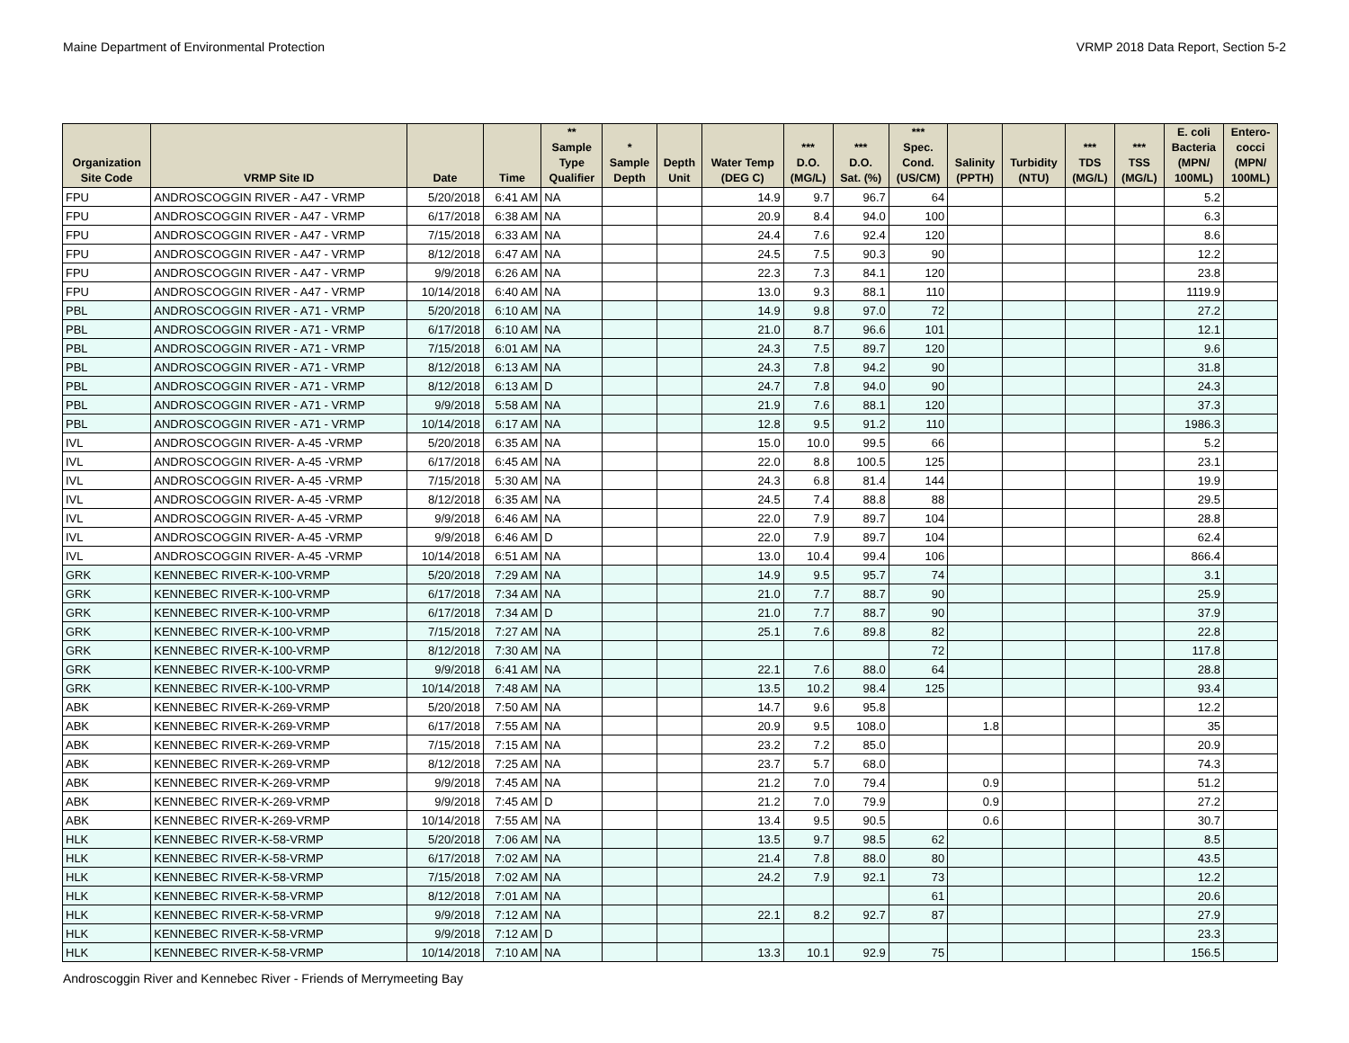Maine Department of Environmental Protection VRMP 2018 Data Report, Section 5-2
| Organization Site Code | VRMP Site ID | Date | Time | ** Sample Type Qualifier | * Sample Depth | Depth Unit | Water Temp (DEG C) | *** D.O. (MG/L) | *** D.O. Sat. (%) | *** Spec. Cond. (US/CM) | Salinity (PPTH) | Turbidity (NTU) | *** TDS (MG/L) | *** TSS (MG/L) | E. coli Bacteria (MPN/ 100ML) | Entero- cocci (MPN/ 100ML) |
| --- | --- | --- | --- | --- | --- | --- | --- | --- | --- | --- | --- | --- | --- | --- | --- | --- |
| FPU | ANDROSCOGGIN RIVER - A47 - VRMP | 5/20/2018 | 6:41 AM | NA | | | 14.9 | 9.7 | 96.7 | 64 | | | | | 5.2 | |
| FPU | ANDROSCOGGIN RIVER - A47 - VRMP | 6/17/2018 | 6:38 AM | NA | | | 20.9 | 8.4 | 94.0 | 100 | | | | | 6.3 | |
| FPU | ANDROSCOGGIN RIVER - A47 - VRMP | 7/15/2018 | 6:33 AM | NA | | | 24.4 | 7.6 | 92.4 | 120 | | | | | 8.6 | |
| FPU | ANDROSCOGGIN RIVER - A47 - VRMP | 8/12/2018 | 6:47 AM | NA | | | 24.5 | 7.5 | 90.3 | 90 | | | | | 12.2 | |
| FPU | ANDROSCOGGIN RIVER - A47 - VRMP | 9/9/2018 | 6:26 AM | NA | | | 22.3 | 7.3 | 84.1 | 120 | | | | | 23.8 | |
| FPU | ANDROSCOGGIN RIVER - A47 - VRMP | 10/14/2018 | 6:40 AM | NA | | | 13.0 | 9.3 | 88.1 | 110 | | | | | 1119.9 | |
| PBL | ANDROSCOGGIN RIVER - A71 - VRMP | 5/20/2018 | 6:10 AM | NA | | | 14.9 | 9.8 | 97.0 | 72 | | | | | 27.2 | |
| PBL | ANDROSCOGGIN RIVER - A71 - VRMP | 6/17/2018 | 6:10 AM | NA | | | 21.0 | 8.7 | 96.6 | 101 | | | | | 12.1 | |
| PBL | ANDROSCOGGIN RIVER - A71 - VRMP | 7/15/2018 | 6:01 AM | NA | | | 24.3 | 7.5 | 89.7 | 120 | | | | | 9.6 | |
| PBL | ANDROSCOGGIN RIVER - A71 - VRMP | 8/12/2018 | 6:13 AM | NA | | | 24.3 | 7.8 | 94.2 | 90 | | | | | 31.8 | |
| PBL | ANDROSCOGGIN RIVER - A71 - VRMP | 8/12/2018 | 6:13 AM | D | | | 24.7 | 7.8 | 94.0 | 90 | | | | | 24.3 | |
| PBL | ANDROSCOGGIN RIVER - A71 - VRMP | 9/9/2018 | 5:58 AM | NA | | | 21.9 | 7.6 | 88.1 | 120 | | | | | 37.3 | |
| PBL | ANDROSCOGGIN RIVER - A71 - VRMP | 10/14/2018 | 6:17 AM | NA | | | 12.8 | 9.5 | 91.2 | 110 | | | | | 1986.3 | |
| IVL | ANDROSCOGGIN RIVER- A-45 -VRMP | 5/20/2018 | 6:35 AM | NA | | | 15.0 | 10.0 | 99.5 | 66 | | | | | 5.2 | |
| IVL | ANDROSCOGGIN RIVER- A-45 -VRMP | 6/17/2018 | 6:45 AM | NA | | | 22.0 | 8.8 | 100.5 | 125 | | | | | 23.1 | |
| IVL | ANDROSCOGGIN RIVER- A-45 -VRMP | 7/15/2018 | 5:30 AM | NA | | | 24.3 | 6.8 | 81.4 | 144 | | | | | 19.9 | |
| IVL | ANDROSCOGGIN RIVER- A-45 -VRMP | 8/12/2018 | 6:35 AM | NA | | | 24.5 | 7.4 | 88.8 | 88 | | | | | 29.5 | |
| IVL | ANDROSCOGGIN RIVER- A-45 -VRMP | 9/9/2018 | 6:46 AM | NA | | | 22.0 | 7.9 | 89.7 | 104 | | | | | 28.8 | |
| IVL | ANDROSCOGGIN RIVER- A-45 -VRMP | 9/9/2018 | 6:46 AM | D | | | 22.0 | 7.9 | 89.7 | 104 | | | | | 62.4 | |
| IVL | ANDROSCOGGIN RIVER- A-45 -VRMP | 10/14/2018 | 6:51 AM | NA | | | 13.0 | 10.4 | 99.4 | 106 | | | | | 866.4 | |
| GRK | KENNEBEC RIVER-K-100-VRMP | 5/20/2018 | 7:29 AM | NA | | | 14.9 | 9.5 | 95.7 | 74 | | | | | 3.1 | |
| GRK | KENNEBEC RIVER-K-100-VRMP | 6/17/2018 | 7:34 AM | NA | | | 21.0 | 7.7 | 88.7 | 90 | | | | | 25.9 | |
| GRK | KENNEBEC RIVER-K-100-VRMP | 6/17/2018 | 7:34 AM | D | | | 21.0 | 7.7 | 88.7 | 90 | | | | | 37.9 | |
| GRK | KENNEBEC RIVER-K-100-VRMP | 7/15/2018 | 7:27 AM | NA | | | 25.1 | 7.6 | 89.8 | 82 | | | | | 22.8 | |
| GRK | KENNEBEC RIVER-K-100-VRMP | 8/12/2018 | 7:30 AM | NA | | | | | | 72 | | | | | 117.8 | |
| GRK | KENNEBEC RIVER-K-100-VRMP | 9/9/2018 | 6:41 AM | NA | | | 22.1 | 7.6 | 88.0 | 64 | | | | | 28.8 | |
| GRK | KENNEBEC RIVER-K-100-VRMP | 10/14/2018 | 7:48 AM | NA | | | 13.5 | 10.2 | 98.4 | 125 | | | | | 93.4 | |
| ABK | KENNEBEC RIVER-K-269-VRMP | 5/20/2018 | 7:50 AM | NA | | | 14.7 | 9.6 | 95.8 | | | | | | 12.2 | |
| ABK | KENNEBEC RIVER-K-269-VRMP | 6/17/2018 | 7:55 AM | NA | | | 20.9 | 9.5 | 108.0 | | 1.8 | | | | 35 | |
| ABK | KENNEBEC RIVER-K-269-VRMP | 7/15/2018 | 7:15 AM | NA | | | 23.2 | 7.2 | 85.0 | | | | | | 20.9 | |
| ABK | KENNEBEC RIVER-K-269-VRMP | 8/12/2018 | 7:25 AM | NA | | | 23.7 | 5.7 | 68.0 | | | | | | 74.3 | |
| ABK | KENNEBEC RIVER-K-269-VRMP | 9/9/2018 | 7:45 AM | NA | | | 21.2 | 7.0 | 79.4 | | 0.9 | | | | 51.2 | |
| ABK | KENNEBEC RIVER-K-269-VRMP | 9/9/2018 | 7:45 AM | D | | | 21.2 | 7.0 | 79.9 | | 0.9 | | | | 27.2 | |
| ABK | KENNEBEC RIVER-K-269-VRMP | 10/14/2018 | 7:55 AM | NA | | | 13.4 | 9.5 | 90.5 | | 0.6 | | | | 30.7 | |
| HLK | KENNEBEC RIVER-K-58-VRMP | 5/20/2018 | 7:06 AM | NA | | | 13.5 | 9.7 | 98.5 | 62 | | | | | 8.5 | |
| HLK | KENNEBEC RIVER-K-58-VRMP | 6/17/2018 | 7:02 AM | NA | | | 21.4 | 7.8 | 88.0 | 80 | | | | | 43.5 | |
| HLK | KENNEBEC RIVER-K-58-VRMP | 7/15/2018 | 7:02 AM | NA | | | 24.2 | 7.9 | 92.1 | 73 | | | | | 12.2 | |
| HLK | KENNEBEC RIVER-K-58-VRMP | 8/12/2018 | 7:01 AM | NA | | | | | | 61 | | | | | 20.6 | |
| HLK | KENNEBEC RIVER-K-58-VRMP | 9/9/2018 | 7:12 AM | NA | | | 22.1 | 8.2 | 92.7 | 87 | | | | | 27.9 | |
| HLK | KENNEBEC RIVER-K-58-VRMP | 9/9/2018 | 7:12 AM | D | | | | | | | | | | | 23.3 | |
| HLK | KENNEBEC RIVER-K-58-VRMP | 10/14/2018 | 7:10 AM | NA | | | 13.3 | 10.1 | 92.9 | 75 | | | | | 156.5 | |
Androscoggin River and Kennebec River - Friends of Merrymeeting Bay